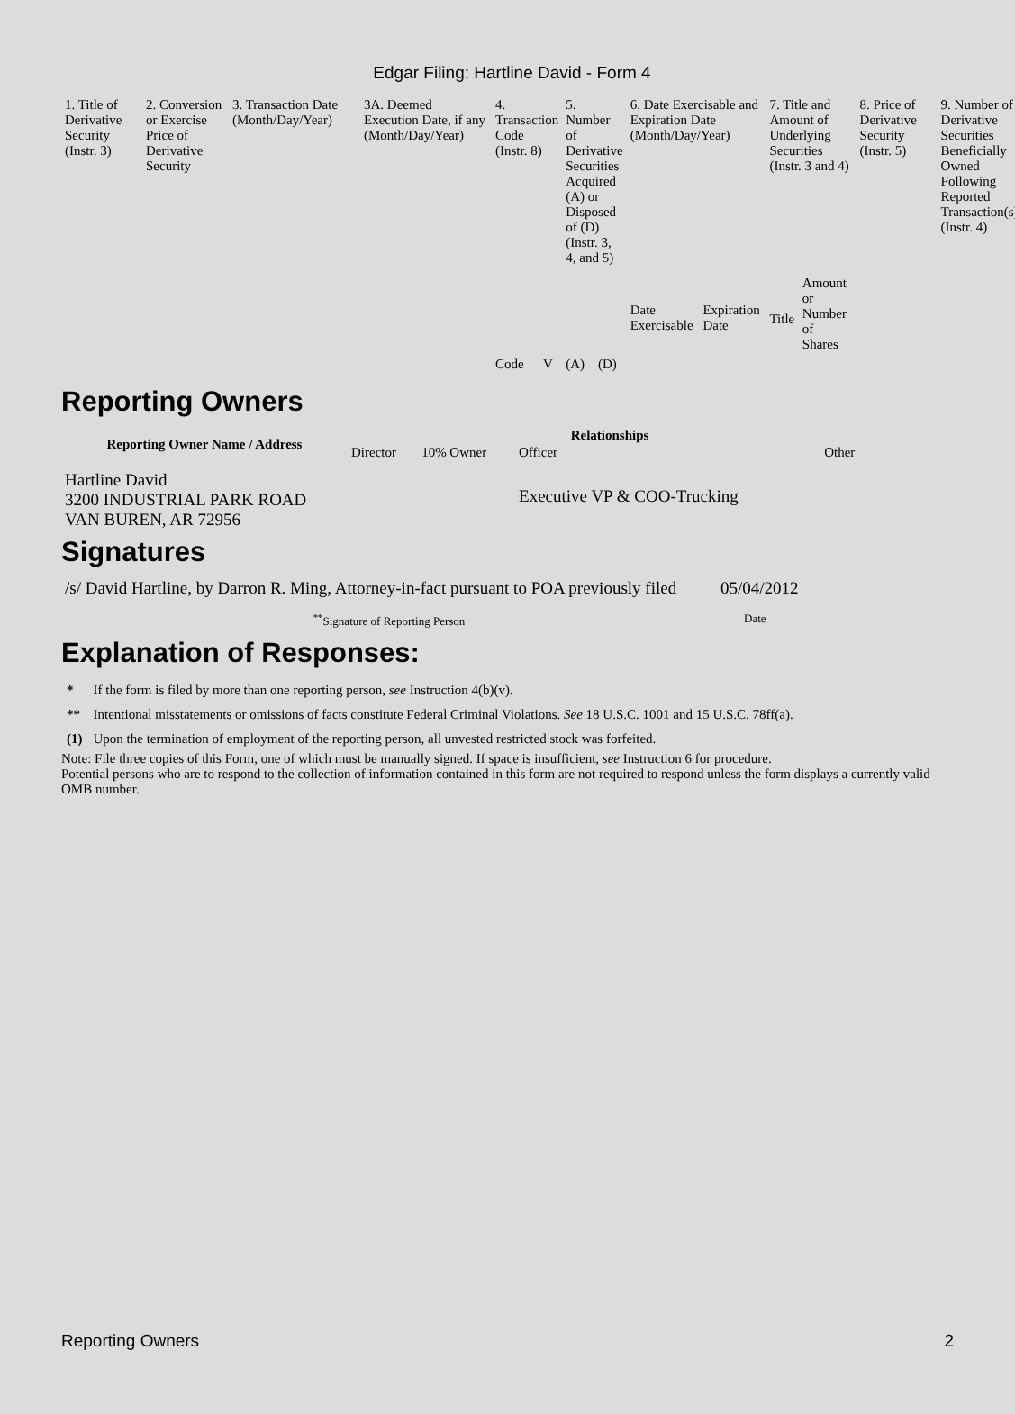Edgar Filing: Hartline David - Form 4
| 1. Title of Derivative Security (Instr. 3) | 2. Conversion or Exercise Price of Derivative Security | 3. Transaction Date (Month/Day/Year) | 3A. Deemed Execution Date, if any (Month/Day/Year) | 4. Transaction Code (Instr. 8) | | 5. Number of Derivative Securities Acquired (A) or Disposed of (D) (Instr. 3, 4, and 5) | | 6. Date Exercisable and Expiration Date (Month/Day/Year) | | 7. Title and Amount of Underlying Securities (Instr. 3 and 4) | | 8. Price of Derivative Security (Instr. 5) | 9. Number of Derivative Securities Beneficially Owned Following Reported Transaction(s) (Instr. 4) |
| | | | | Code | V | (A) | (D) | Date Exercisable | Expiration Date | Title | Amount or Number of Shares | | |
Reporting Owners
| Reporting Owner Name / Address | Relationships | | | |
| --- | --- | --- | --- | --- |
| | Director | 10% Owner | Officer | Other |
| Hartline David 3200 INDUSTRIAL PARK ROAD VAN BUREN, AR 72956 | | | Executive VP & COO-Trucking | |
Signatures
| /s/ David Hartline, by Darron R. Ming, Attorney-in-fact pursuant to POA previously filed | 05/04/2012 |
| <sup>**</sup> Signature of Reporting Person | Date |
Explanation of Responses:
| * | If the form is filed by more than one reporting person, see Instruction 4(b)(v). |
| ** | Intentional misstatements or omissions of facts constitute Federal Criminal Violations. See 18 U.S.C. 1001 and 15 U.S.C. 78ff(a). |
| (1) | Upon the termination of employment of the reporting person, all unvested restricted stock was forfeited. |
Note: File three copies of this Form, one of which must be manually signed. If space is insufficient, see Instruction 6 for procedure.
Potential persons who are to respond to the collection of information contained in this form are not required to respond unless the form displays a currently valid OMB number.
Reporting Owners 2